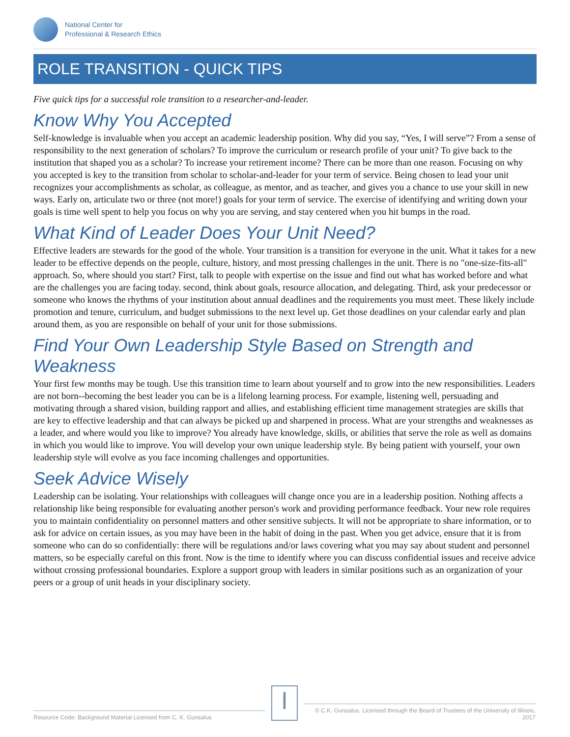National Center for
Professional & Research Ethics
ROLE TRANSITION - QUICK TIPS
Five quick tips for a successful role transition to a researcher-and-leader.
Know Why You Accepted
Self-knowledge is invaluable when you accept an academic leadership position. Why did you say, “Yes, I will serve”? From a sense of responsibility to the next generation of scholars? To improve the curriculum or research profile of your unit? To give back to the institution that shaped you as a scholar? To increase your retirement income? There can be more than one reason. Focusing on why you accepted is key to the transition from scholar to scholar-and-leader for your term of service. Being chosen to lead your unit recognizes your accomplishments as scholar, as colleague, as mentor, and as teacher, and gives you a chance to use your skill in new ways. Early on, articulate two or three (not more!) goals for your term of service. The exercise of identifying and writing down your goals is time well spent to help you focus on why you are serving, and stay centered when you hit bumps in the road.
What Kind of Leader Does Your Unit Need?
Effective leaders are stewards for the good of the whole. Your transition is a transition for everyone in the unit. What it takes for a new leader to be effective depends on the people, culture, history, and most pressing challenges in the unit. There is no "one-size-fits-all" approach. So, where should you start? First, talk to people with expertise on the issue and find out what has worked before and what are the challenges you are facing today. second, think about goals, resource allocation, and delegating. Third, ask your predecessor or someone who knows the rhythms of your institution about annual deadlines and the requirements you must meet. These likely include promotion and tenure, curriculum, and budget submissions to the next level up. Get those deadlines on your calendar early and plan around them, as you are responsible on behalf of your unit for those submissions.
Find Your Own Leadership Style Based on Strength and Weakness
Your first few months may be tough. Use this transition time to learn about yourself and to grow into the new responsibilities. Leaders are not born--becoming the best leader you can be is a lifelong learning process. For example, listening well, persuading and motivating through a shared vision, building rapport and allies, and establishing efficient time management strategies are skills that are key to effective leadership and that can always be picked up and sharpened in process. What are your strengths and weaknesses as a leader, and where would you like to improve? You already have knowledge, skills, or abilities that serve the role as well as domains in which you would like to improve. You will develop your own unique leadership style. By being patient with yourself, your own leadership style will evolve as you face incoming challenges and opportunities.
Seek Advice Wisely
Leadership can be isolating. Your relationships with colleagues will change once you are in a leadership position. Nothing affects a relationship like being responsible for evaluating another person's work and providing performance feedback. Your new role requires you to maintain confidentiality on personnel matters and other sensitive subjects. It will not be appropriate to share information, or to ask for advice on certain issues, as you may have been in the habit of doing in the past. When you get advice, ensure that it is from someone who can do so confidentially: there will be regulations and/or laws covering what you may say about student and personnel matters, so be especially careful on this front. Now is the time to identify where you can discuss confidential issues and receive advice without crossing professional boundaries. Explore a support group with leaders in similar positions such as an organization of your peers or a group of unit heads in your disciplinary society.
Resource Code: Background Material Licensed from C. K. Gunsalus
I
© C.K. Gunsalus. Licensed through the Board of Trustees of the University of Illinois, 2017